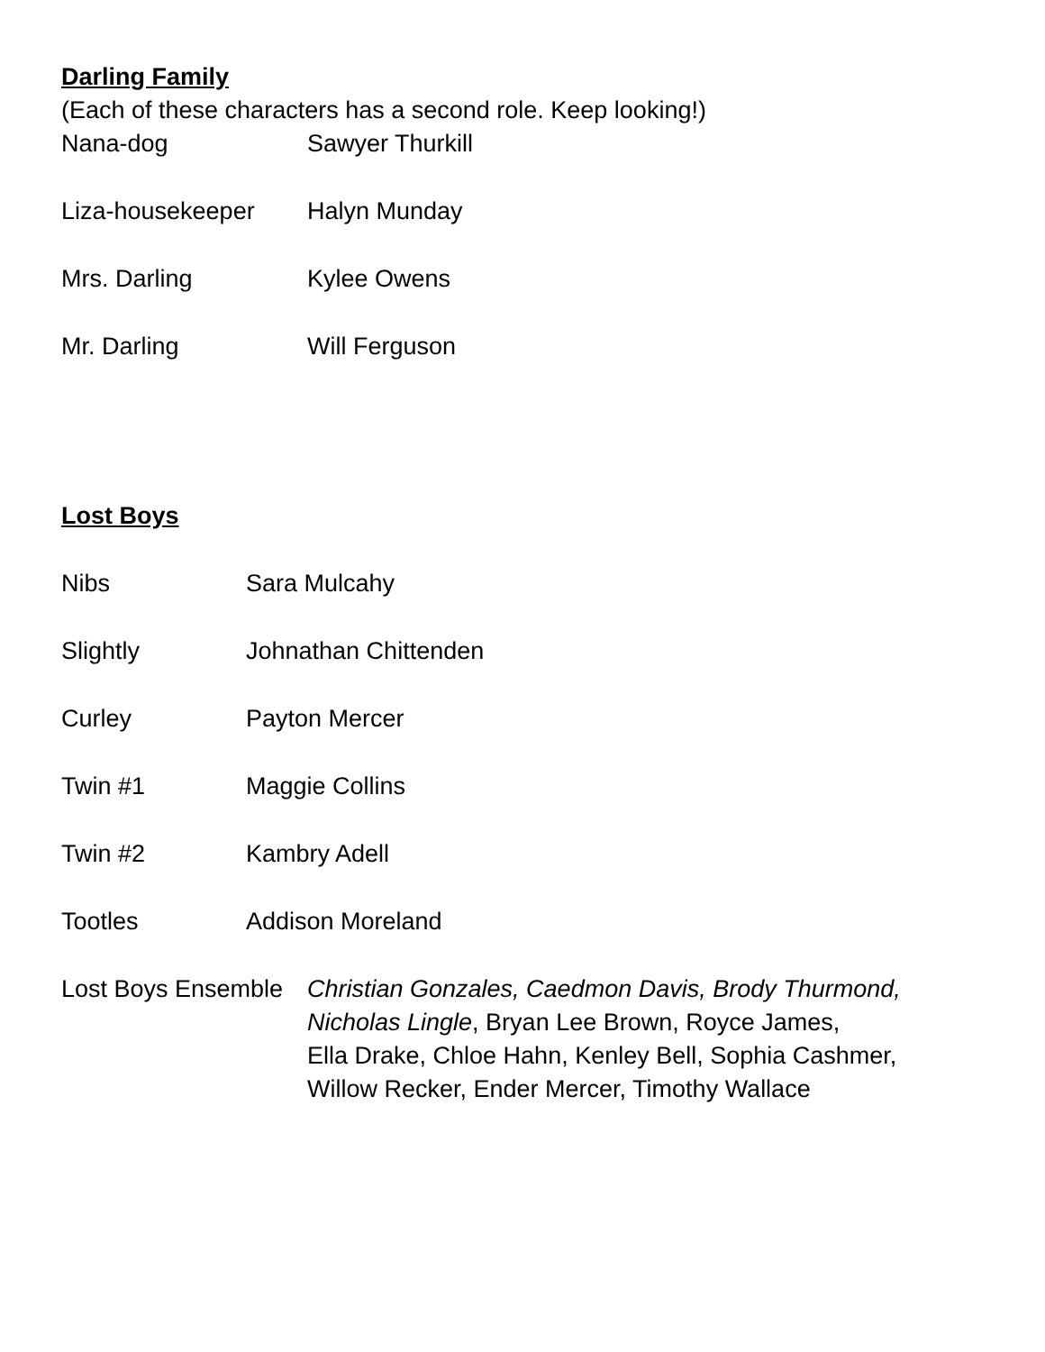Darling Family
(Each of these characters has a second role. Keep looking!)
Nana-dog Sawyer Thurkill
Liza-housekeeper Halyn Munday
Mrs. Darling Kylee Owens
Mr. Darling Will Ferguson
Lost Boys
Nibs Sara Mulcahy
Slightly Johnathan Chittenden
Curley Payton Mercer
Twin #1 Maggie Collins
Twin #2 Kambry Adell
Tootles Addison Moreland
Lost Boys Ensemble Christian Gonzales, Caedmon Davis, Brody Thurmond,
Nicholas Lingle, Bryan Lee Brown, Royce James,
Ella Drake, Chloe Hahn, Kenley Bell, Sophia Cashmer,
Willow Recker, Ender Mercer, Timothy Wallace